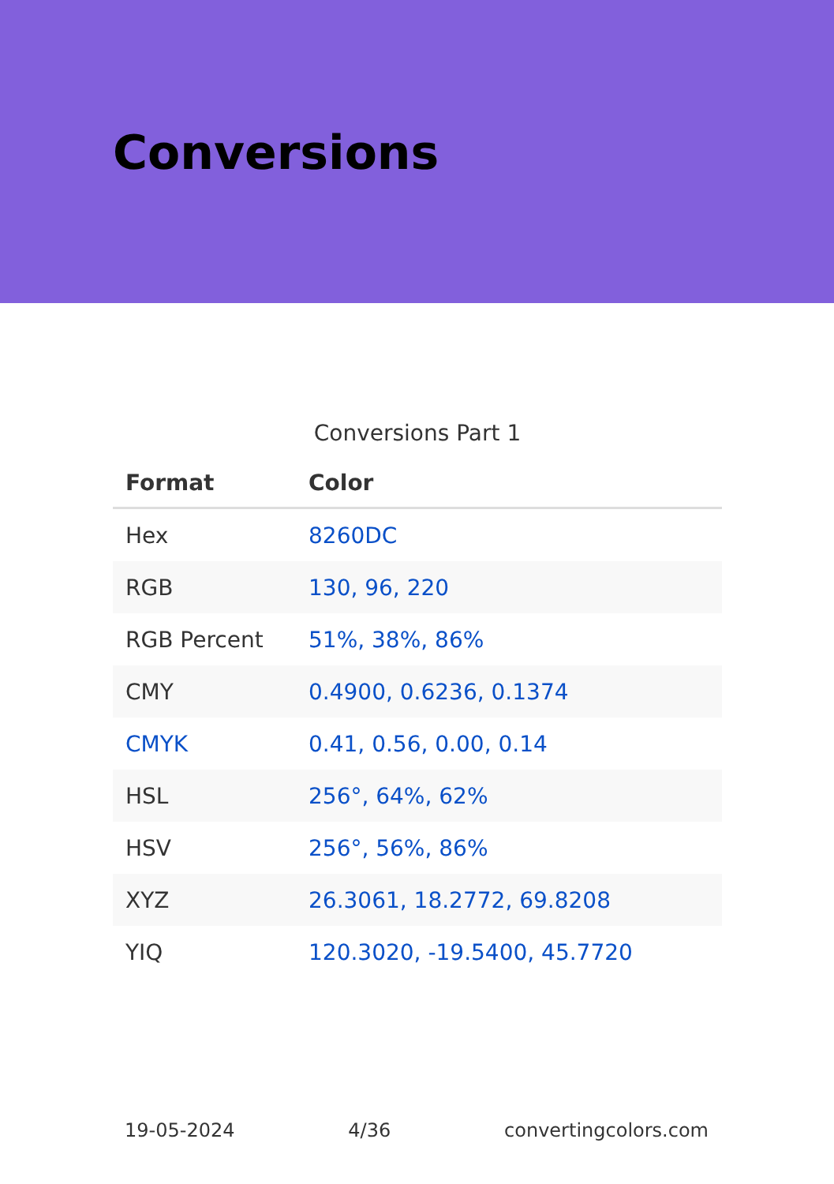Conversions
Conversions Part 1
| Format | Color |
| --- | --- |
| Hex | 8260DC |
| RGB | 130, 96, 220 |
| RGB Percent | 51%, 38%, 86% |
| CMY | 0.4900, 0.6236, 0.1374 |
| CMYK | 0.41, 0.56, 0.00, 0.14 |
| HSL | 256°, 64%, 62% |
| HSV | 256°, 56%, 86% |
| XYZ | 26.3061, 18.2772, 69.8208 |
| YIQ | 120.3020, -19.5400, 45.7720 |
19-05-2024 4/36 convertingcolors.com